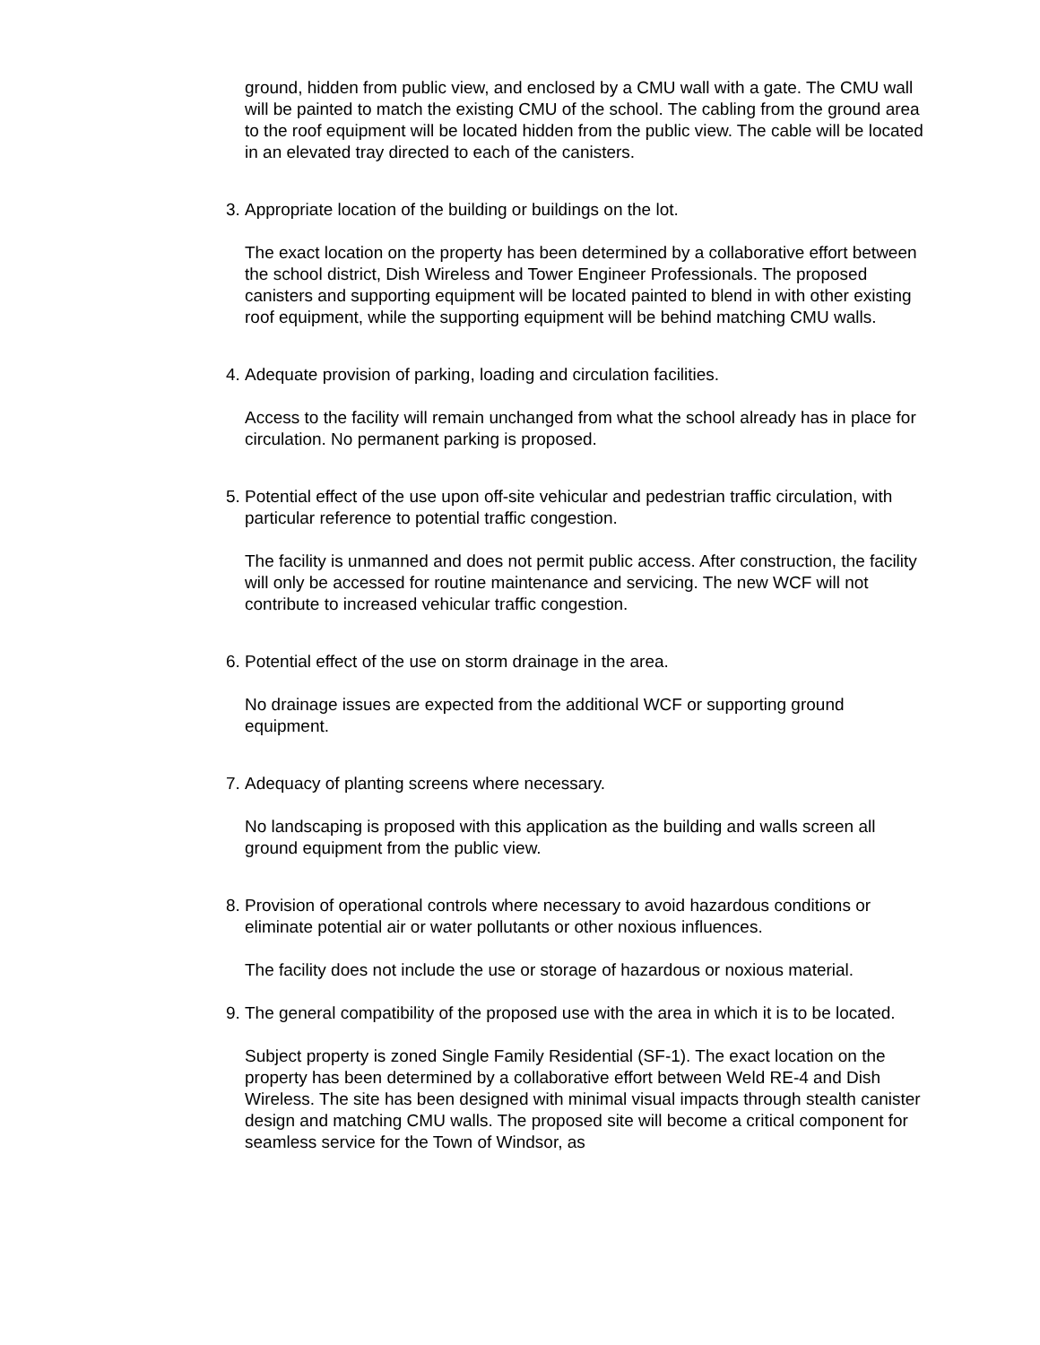ground, hidden from public view, and enclosed by a CMU wall with a gate. The CMU wall will be painted to match the existing CMU of the school. The cabling from the ground area to the roof equipment will be located hidden from the public view. The cable will be located in an elevated tray directed to each of the canisters.
3. Appropriate location of the building or buildings on the lot.
The exact location on the property has been determined by a collaborative effort between the school district, Dish Wireless and Tower Engineer Professionals. The proposed canisters and supporting equipment will be located painted to blend in with other existing roof equipment, while the supporting equipment will be behind matching CMU walls.
4. Adequate provision of parking, loading and circulation facilities.
Access to the facility will remain unchanged from what the school already has in place for circulation. No permanent parking is proposed.
5. Potential effect of the use upon off-site vehicular and pedestrian traffic circulation, with particular reference to potential traffic congestion.
The facility is unmanned and does not permit public access. After construction, the facility will only be accessed for routine maintenance and servicing. The new WCF will not contribute to increased vehicular traffic congestion.
6. Potential effect of the use on storm drainage in the area.
No drainage issues are expected from the additional WCF or supporting ground equipment.
7. Adequacy of planting screens where necessary.
No landscaping is proposed with this application as the building and walls screen all ground equipment from the public view.
8. Provision of operational controls where necessary to avoid hazardous conditions or eliminate potential air or water pollutants or other noxious influences.
The facility does not include the use or storage of hazardous or noxious material.
9. The general compatibility of the proposed use with the area in which it is to be located.
Subject property is zoned Single Family Residential (SF-1). The exact location on the property has been determined by a collaborative effort between Weld RE-4 and Dish Wireless. The site has been designed with minimal visual impacts through stealth canister design and matching CMU walls. The proposed site will become a critical component for seamless service for the Town of Windsor, as